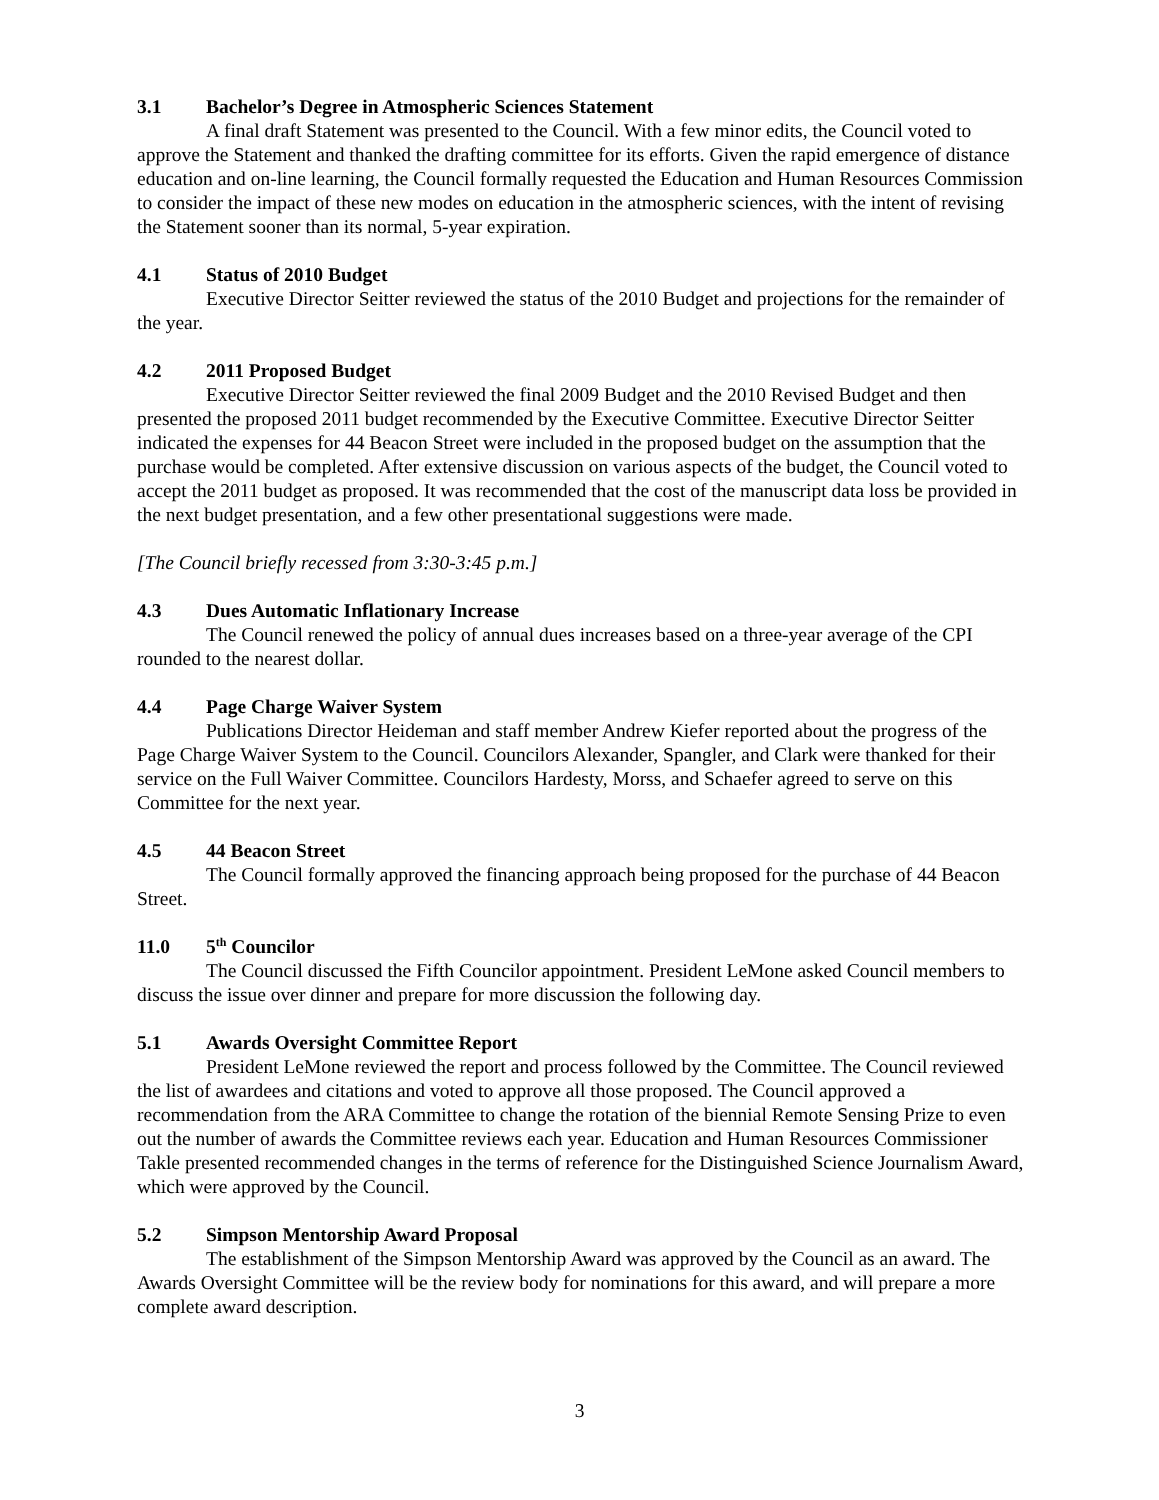3.1 Bachelor’s Degree in Atmospheric Sciences Statement
A final draft Statement was presented to the Council. With a few minor edits, the Council voted to approve the Statement and thanked the drafting committee for its efforts. Given the rapid emergence of distance education and on-line learning, the Council formally requested the Education and Human Resources Commission to consider the impact of these new modes on education in the atmospheric sciences, with the intent of revising the Statement sooner than its normal, 5-year expiration.
4.1 Status of 2010 Budget
Executive Director Seitter reviewed the status of the 2010 Budget and projections for the remainder of the year.
4.2 2011 Proposed Budget
Executive Director Seitter reviewed the final 2009 Budget and the 2010 Revised Budget and then presented the proposed 2011 budget recommended by the Executive Committee. Executive Director Seitter indicated the expenses for 44 Beacon Street were included in the proposed budget on the assumption that the purchase would be completed. After extensive discussion on various aspects of the budget, the Council voted to accept the 2011 budget as proposed. It was recommended that the cost of the manuscript data loss be provided in the next budget presentation, and a few other presentational suggestions were made.
[The Council briefly recessed from 3:30-3:45 p.m.]
4.3 Dues Automatic Inflationary Increase
The Council renewed the policy of annual dues increases based on a three-year average of the CPI rounded to the nearest dollar.
4.4 Page Charge Waiver System
Publications Director Heideman and staff member Andrew Kiefer reported about the progress of the Page Charge Waiver System to the Council. Councilors Alexander, Spangler, and Clark were thanked for their service on the Full Waiver Committee. Councilors Hardesty, Morss, and Schaefer agreed to serve on this Committee for the next year.
4.5 44 Beacon Street
The Council formally approved the financing approach being proposed for the purchase of 44 Beacon Street.
11.0 5<sup>th</sup> Councilor
The Council discussed the Fifth Councilor appointment. President LeMone asked Council members to discuss the issue over dinner and prepare for more discussion the following day.
5.1 Awards Oversight Committee Report
President LeMone reviewed the report and process followed by the Committee. The Council reviewed the list of awardees and citations and voted to approve all those proposed. The Council approved a recommendation from the ARA Committee to change the rotation of the biennial Remote Sensing Prize to even out the number of awards the Committee reviews each year. Education and Human Resources Commissioner Takle presented recommended changes in the terms of reference for the Distinguished Science Journalism Award, which were approved by the Council.
5.2 Simpson Mentorship Award Proposal
The establishment of the Simpson Mentorship Award was approved by the Council as an award. The Awards Oversight Committee will be the review body for nominations for this award, and will prepare a more complete award description.
3